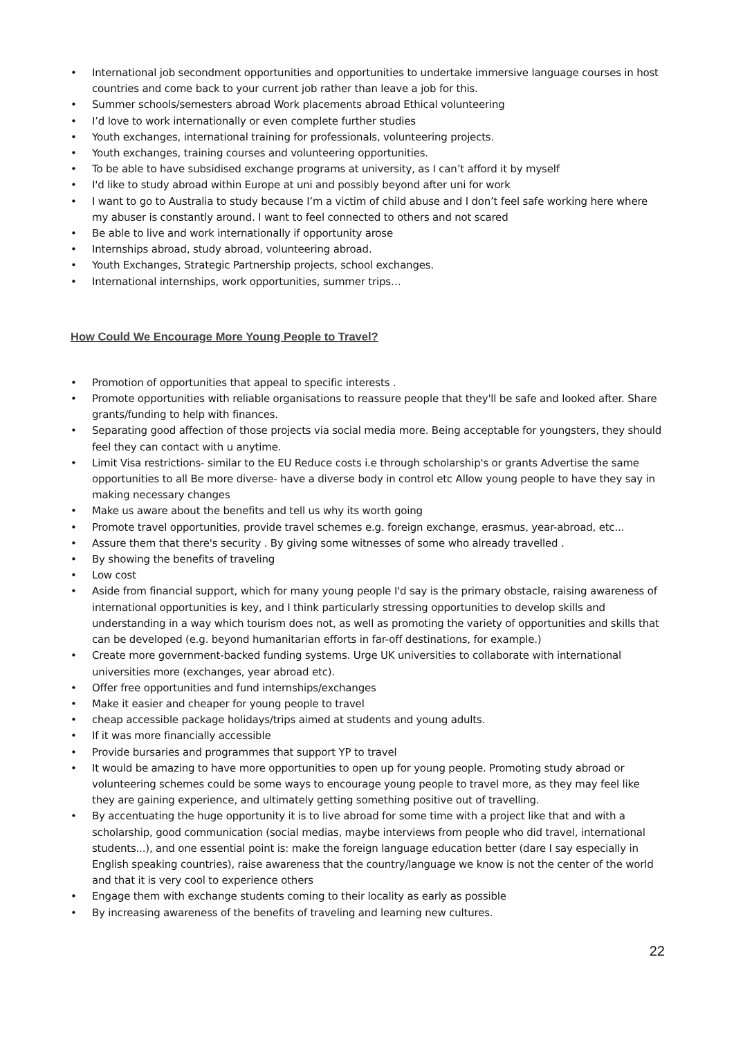• International job secondment opportunities and opportunities to undertake immersive language courses in host countries and come back to your current job rather than leave a job for this.
• Summer schools/semesters abroad Work placements abroad Ethical volunteering
• I’d love to work internationally or even complete further studies
• Youth exchanges, international training for professionals, volunteering projects.
• Youth exchanges, training courses and volunteering opportunities.
• To be able to have subsidised exchange programs at university, as I can’t afford it by myself
• I'd like to study abroad within Europe at uni and possibly beyond after uni for work
• I want to go to Australia to study because I’m a victim of child abuse and I don’t feel safe working here where my abuser is constantly around. I want to feel connected to others and not scared
• Be able to live and work internationally if opportunity arose
• Internships abroad, study abroad, volunteering abroad.
• Youth Exchanges, Strategic Partnership projects, school exchanges.
• International internships, work opportunities, summer trips…
How Could We Encourage More Young People to Travel?
• Promotion of opportunities that appeal to specific interests .
• Promote opportunities with reliable organisations to reassure people that they'll be safe and looked after. Share grants/funding to help with finances.
• Separating good affection of those projects via social media more. Being acceptable for youngsters, they should feel they can contact with u anytime.
• Limit Visa restrictions- similar to the EU Reduce costs i.e through scholarship's or grants Advertise the same opportunities to all Be more diverse- have a diverse body in control etc Allow young people to have they say in making necessary changes
• Make us aware about the benefits and tell us why its worth going
• Promote travel opportunities, provide travel schemes e.g. foreign exchange, erasmus, year-abroad, etc...
• Assure them that there's security . By giving some witnesses of some who already travelled .
• By showing the benefits of traveling
• Low cost
• Aside from financial support, which for many young people I'd say is the primary obstacle, raising awareness of international opportunities is key, and I think particularly stressing opportunities to develop skills and understanding in a way which tourism does not, as well as promoting the variety of opportunities and skills that can be developed (e.g. beyond humanitarian efforts in far-off destinations, for example.)
• Create more government-backed funding systems. Urge UK universities to collaborate with international universities more (exchanges, year abroad etc).
• Offer free opportunities and fund internships/exchanges
• Make it easier and cheaper for young people to travel
• cheap accessible package holidays/trips aimed at students and young adults.
• If it was more financially accessible
• Provide bursaries and programmes that support YP to travel
• It would be amazing to have more opportunities to open up for young people. Promoting study abroad or volunteering schemes could be some ways to encourage young people to travel more, as they may feel like they are gaining experience, and ultimately getting something positive out of travelling.
• By accentuating the huge opportunity it is to live abroad for some time with a project like that and with a scholarship, good communication (social medias, maybe interviews from people who did travel, international students...), and one essential point is: make the foreign language education better (dare I say especially in English speaking countries), raise awareness that the country/language we know is not the center of the world and that it is very cool to experience others
• Engage them with exchange students coming to their locality as early as possible
• By increasing awareness of the benefits of traveling and learning new cultures.
22